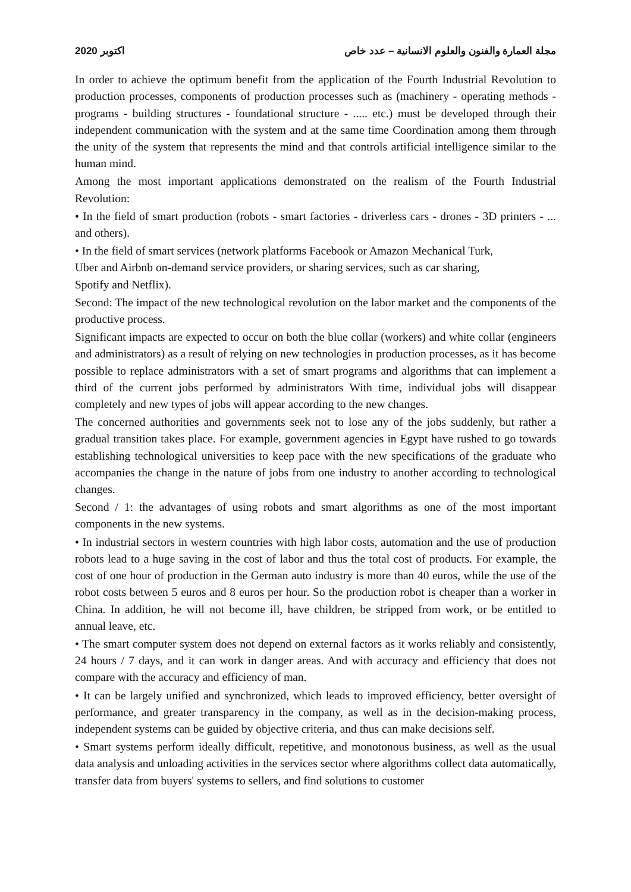اكتوبر 2020 مجلة العمارة والفنون والعلوم الانسانية – عدد خاص
In order to achieve the optimum benefit from the application of the Fourth Industrial Revolution to production processes, components of production processes such as (machinery - operating methods - programs - building structures - foundational structure - ..... etc.) must be developed through their independent communication with the system and at the same time Coordination among them through the unity of the system that represents the mind and that controls artificial intelligence similar to the human mind.
Among the most important applications demonstrated on the realism of the Fourth Industrial Revolution:
• In the field of smart production (robots - smart factories - driverless cars - drones - 3D printers - ... and others).
• In the field of smart services (network platforms Facebook or Amazon Mechanical Turk,
Uber and Airbnb on-demand service providers, or sharing services, such as car sharing,
Spotify and Netflix).
Second: The impact of the new technological revolution on the labor market and the components of the productive process.
Significant impacts are expected to occur on both the blue collar (workers) and white collar (engineers and administrators) as a result of relying on new technologies in production processes, as it has become possible to replace administrators with a set of smart programs and algorithms that can implement a third of the current jobs performed by administrators With time, individual jobs will disappear completely and new types of jobs will appear according to the new changes.
The concerned authorities and governments seek not to lose any of the jobs suddenly, but rather a gradual transition takes place. For example, government agencies in Egypt have rushed to go towards establishing technological universities to keep pace with the new specifications of the graduate who accompanies the change in the nature of jobs from one industry to another according to technological changes.
Second / 1: the advantages of using robots and smart algorithms as one of the most important components in the new systems.
• In industrial sectors in western countries with high labor costs, automation and the use of production robots lead to a huge saving in the cost of labor and thus the total cost of products. For example, the cost of one hour of production in the German auto industry is more than 40 euros, while the use of the robot costs between 5 euros and 8 euros per hour. So the production robot is cheaper than a worker in China. In addition, he will not become ill, have children, be stripped from work, or be entitled to annual leave, etc.
• The smart computer system does not depend on external factors as it works reliably and consistently, 24 hours / 7 days, and it can work in danger areas. And with accuracy and efficiency that does not compare with the accuracy and efficiency of man.
• It can be largely unified and synchronized, which leads to improved efficiency, better oversight of performance, and greater transparency in the company, as well as in the decision-making process, independent systems can be guided by objective criteria, and thus can make decisions self.
• Smart systems perform ideally difficult, repetitive, and monotonous business, as well as the usual data analysis and unloading activities in the services sector where algorithms collect data automatically, transfer data from buyers' systems to sellers, and find solutions to customer